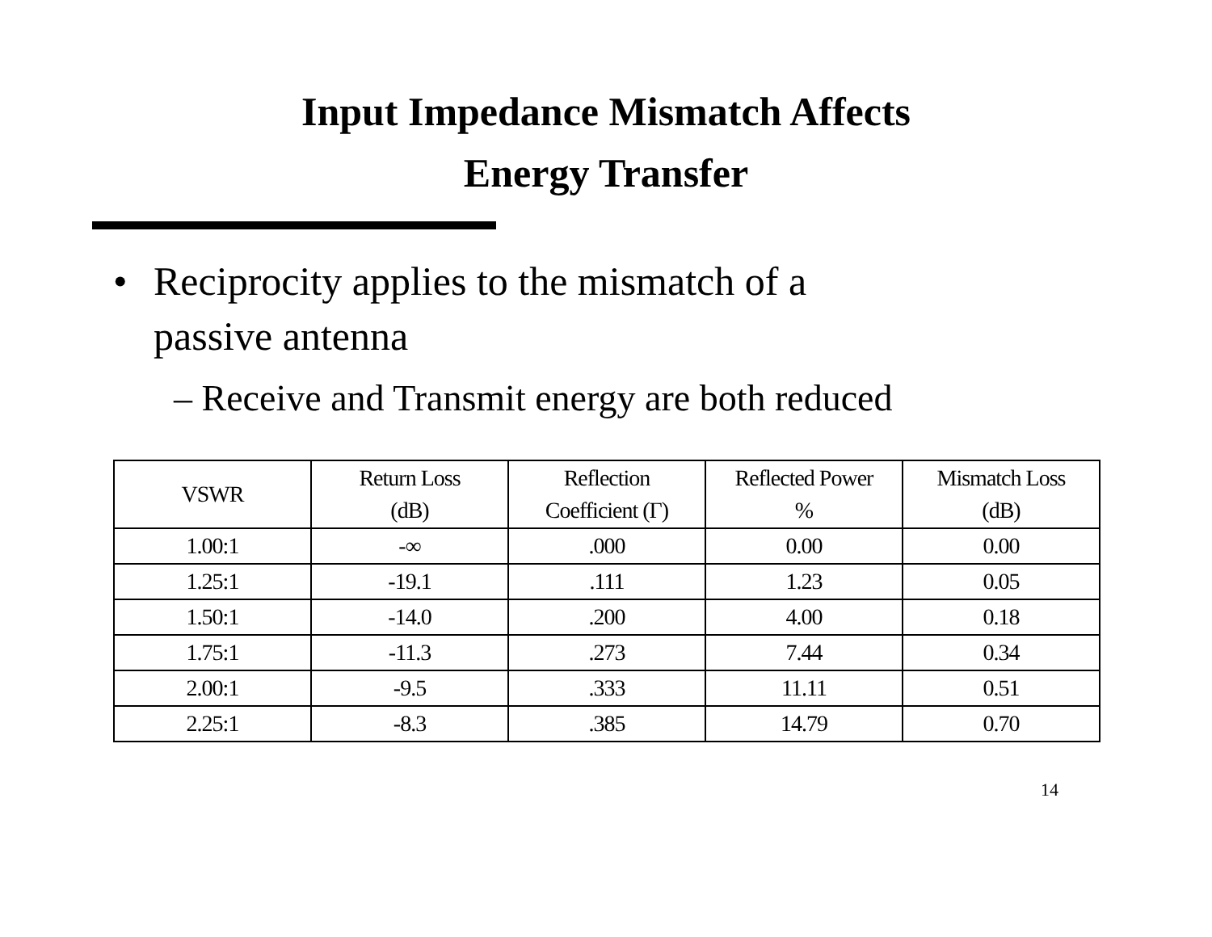Input Impedance Mismatch Affects
Energy Transfer
• Reciprocity applies to the mismatch of a
passive antenna
– Receive and Transmit energy are both reduced
| VSWR | Return Loss (dB) | Reflection Coefficient (Γ) | Reflected Power % | Mismatch Loss (dB) |
| --- | --- | --- | --- | --- |
| 1.00:1 | -∞ | .000 | 0.00 | 0.00 |
| 1.25:1 | -19.1 | .111 | 1.23 | 0.05 |
| 1.50:1 | -14.0 | .200 | 4.00 | 0.18 |
| 1.75:1 | -11.3 | .273 | 7.44 | 0.34 |
| 2.00:1 | -9.5 | .333 | 11.11 | 0.51 |
| 2.25:1 | -8.3 | .385 | 14.79 | 0.70 |
14